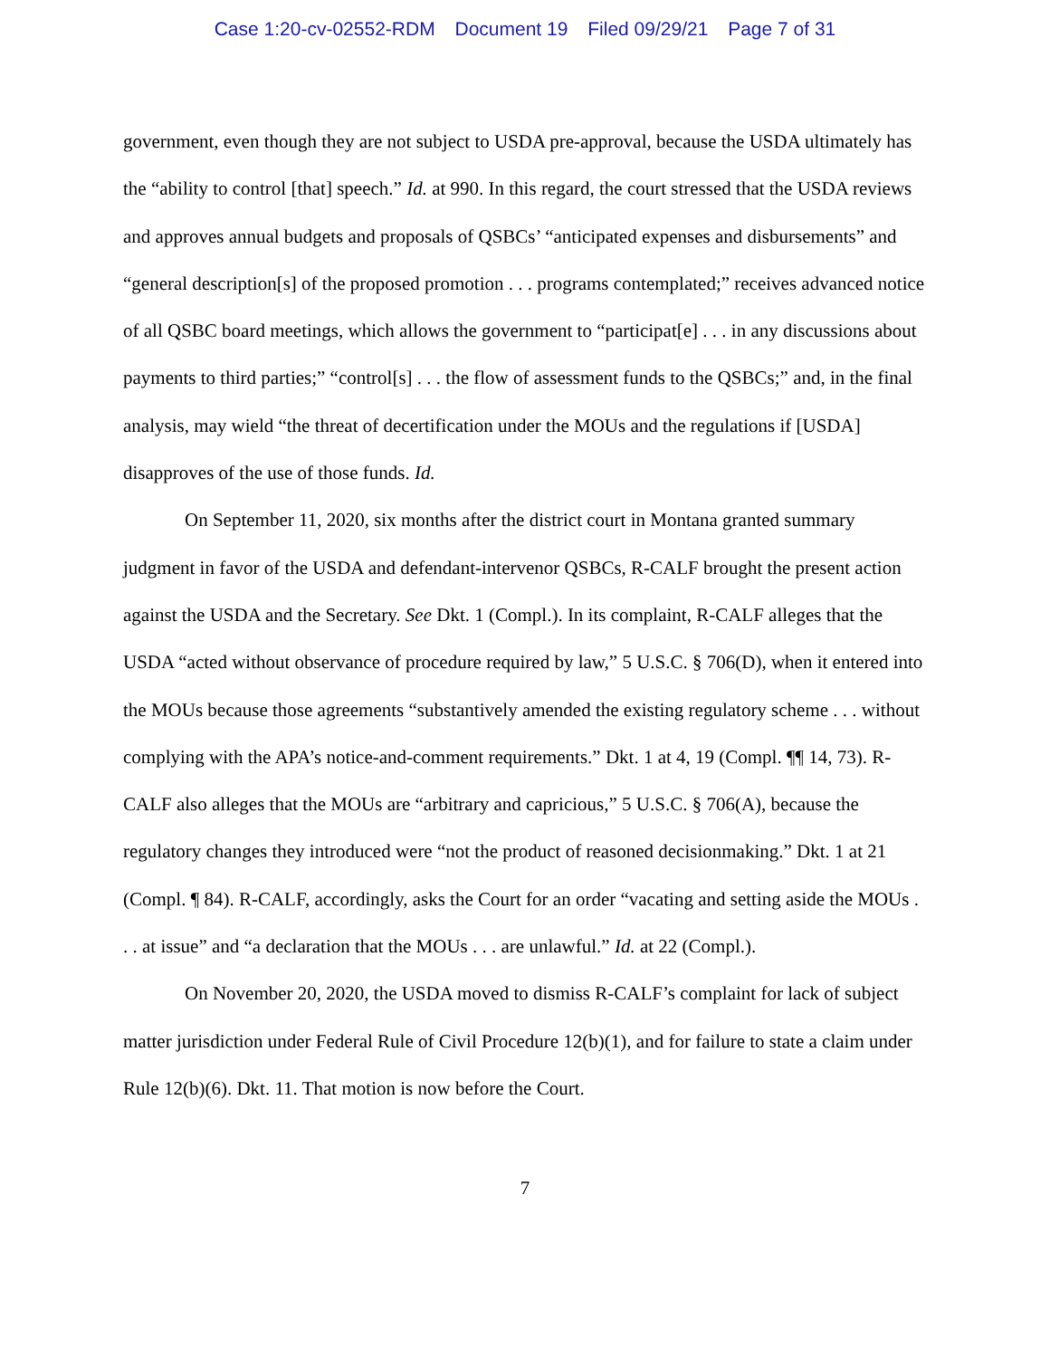Case 1:20-cv-02552-RDM Document 19 Filed 09/29/21 Page 7 of 31
government, even though they are not subject to USDA pre-approval, because the USDA ultimately has the “ability to control [that] speech.” Id. at 990. In this regard, the court stressed that the USDA reviews and approves annual budgets and proposals of QSBCs’ “anticipated expenses and disbursements” and “general description[s] of the proposed promotion . . . programs contemplated;” receives advanced notice of all QSBC board meetings, which allows the government to “participat[e] . . . in any discussions about payments to third parties;” “control[s] . . . the flow of assessment funds to the QSBCs;” and, in the final analysis, may wield “the threat of decertification under the MOUs and the regulations if [USDA] disapproves of the use of those funds. Id.
On September 11, 2020, six months after the district court in Montana granted summary judgment in favor of the USDA and defendant-intervenor QSBCs, R-CALF brought the present action against the USDA and the Secretary. See Dkt. 1 (Compl.). In its complaint, R-CALF alleges that the USDA “acted without observance of procedure required by law,” 5 U.S.C. § 706(D), when it entered into the MOUs because those agreements “substantively amended the existing regulatory scheme . . . without complying with the APA’s notice-and-comment requirements.” Dkt. 1 at 4, 19 (Compl. ¶¶ 14, 73). R-CALF also alleges that the MOUs are “arbitrary and capricious,” 5 U.S.C. § 706(A), because the regulatory changes they introduced were “not the product of reasoned decisionmaking.” Dkt. 1 at 21 (Compl. ¶ 84). R-CALF, accordingly, asks the Court for an order “vacating and setting aside the MOUs . . . at issue” and “a declaration that the MOUs . . . are unlawful.” Id. at 22 (Compl.).
On November 20, 2020, the USDA moved to dismiss R-CALF’s complaint for lack of subject matter jurisdiction under Federal Rule of Civil Procedure 12(b)(1), and for failure to state a claim under Rule 12(b)(6). Dkt. 11. That motion is now before the Court.
7